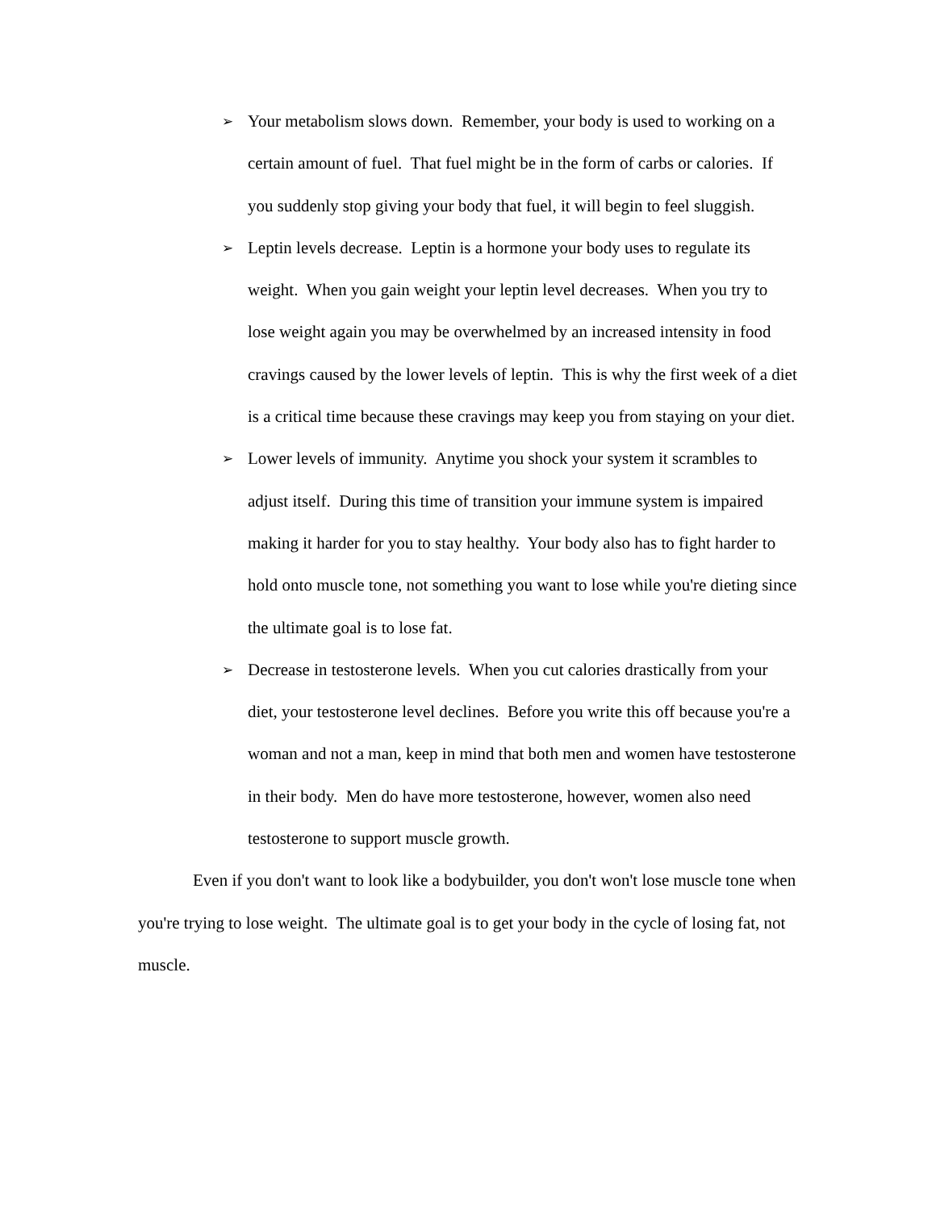➢
Your metabolism slows down. Remember, your body is used to working on a certain amount of fuel. That fuel might be in the form of carbs or calories. If you suddenly stop giving your body that fuel, it will begin to feel sluggish.
➢
Leptin levels decrease. Leptin is a hormone your body uses to regulate its weight. When you gain weight your leptin level decreases. When you try to lose weight again you may be overwhelmed by an increased intensity in food cravings caused by the lower levels of leptin. This is why the first week of a diet is a critical time because these cravings may keep you from staying on your diet.
➢
Lower levels of immunity. Anytime you shock your system it scrambles to adjust itself. During this time of transition your immune system is impaired making it harder for you to stay healthy. Your body also has to fight harder to hold onto muscle tone, not something you want to lose while you're dieting since the ultimate goal is to lose fat.
➢
Decrease in testosterone levels. When you cut calories drastically from your diet, your testosterone level declines. Before you write this off because you're a woman and not a man, keep in mind that both men and women have testosterone in their body. Men do have more testosterone, however, women also need testosterone to support muscle growth.
Even if you don't want to look like a bodybuilder, you don't won't lose muscle tone when you're trying to lose weight. The ultimate goal is to get your body in the cycle of losing fat, not muscle.